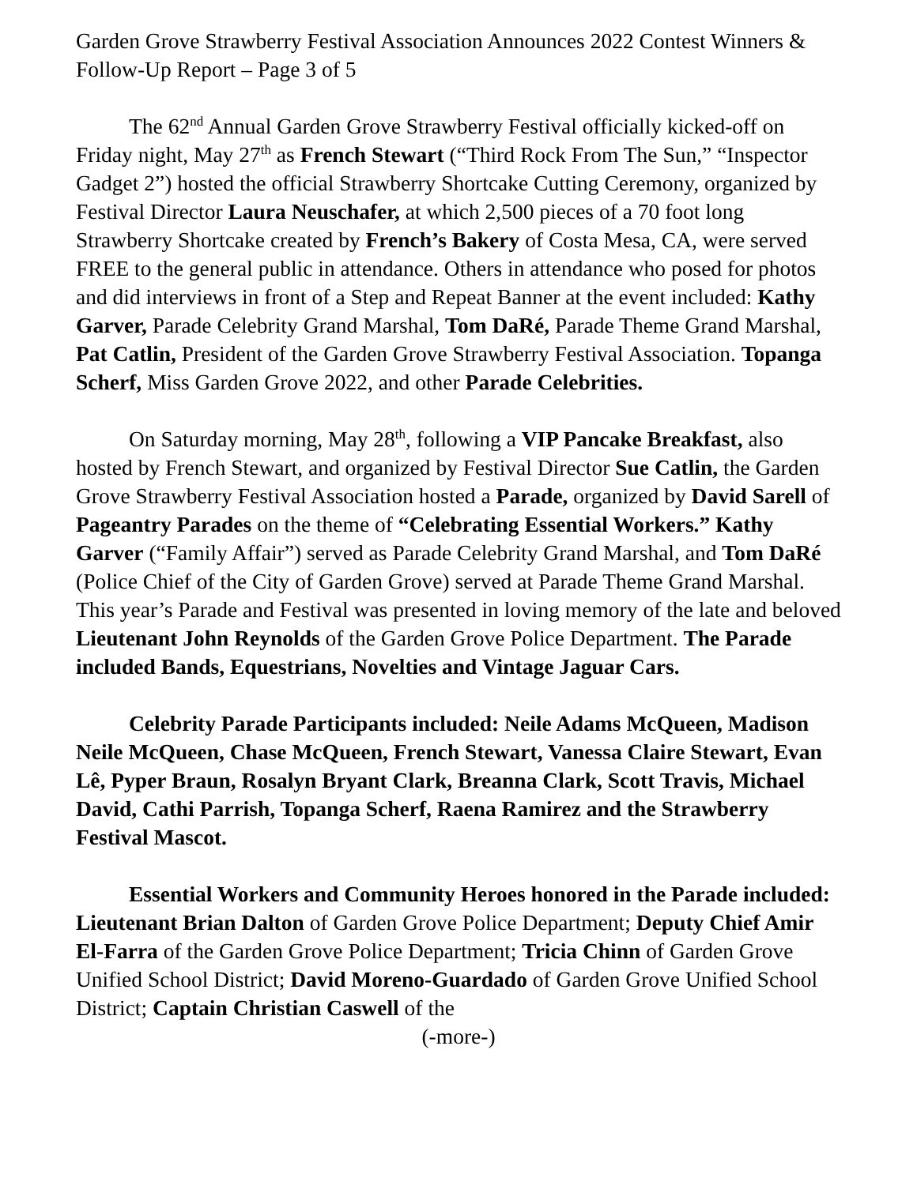Garden Grove Strawberry Festival Association Announces 2022 Contest Winners & Follow-Up Report – Page 3 of 5
The 62<sup>nd</sup> Annual Garden Grove Strawberry Festival officially kicked-off on Friday night, May 27<sup>th</sup> as French Stewart (“Third Rock From The Sun,” “Inspector Gadget 2”) hosted the official Strawberry Shortcake Cutting Ceremony, organized by Festival Director Laura Neuschafer, at which 2,500 pieces of a 70 foot long Strawberry Shortcake created by French’s Bakery of Costa Mesa, CA, were served FREE to the general public in attendance. Others in attendance who posed for photos and did interviews in front of a Step and Repeat Banner at the event included: Kathy Garver, Parade Celebrity Grand Marshal, Tom DaRé, Parade Theme Grand Marshal, Pat Catlin, President of the Garden Grove Strawberry Festival Association. Topanga Scherf, Miss Garden Grove 2022, and other Parade Celebrities.
On Saturday morning, May 28<sup>th</sup>, following a VIP Pancake Breakfast, also hosted by French Stewart, and organized by Festival Director Sue Catlin, the Garden Grove Strawberry Festival Association hosted a Parade, organized by David Sarell of Pageantry Parades on the theme of “Celebrating Essential Workers.” Kathy Garver (“Family Affair”) served as Parade Celebrity Grand Marshal, and Tom DaRé (Police Chief of the City of Garden Grove) served at Parade Theme Grand Marshal. This year’s Parade and Festival was presented in loving memory of the late and beloved Lieutenant John Reynolds of the Garden Grove Police Department. The Parade included Bands, Equestrians, Novelties and Vintage Jaguar Cars.
Celebrity Parade Participants included: Neile Adams McQueen, Madison Neile McQueen, Chase McQueen, French Stewart, Vanessa Claire Stewart, Evan Lê, Pyper Braun, Rosalyn Bryant Clark, Breanna Clark, Scott Travis, Michael David, Cathi Parrish, Topanga Scherf, Raena Ramirez and the Strawberry Festival Mascot.
Essential Workers and Community Heroes honored in the Parade included: Lieutenant Brian Dalton of Garden Grove Police Department; Deputy Chief Amir El-Farra of the Garden Grove Police Department; Tricia Chinn of Garden Grove Unified School District; David Moreno-Guardado of Garden Grove Unified School District; Captain Christian Caswell of the
(-more-)